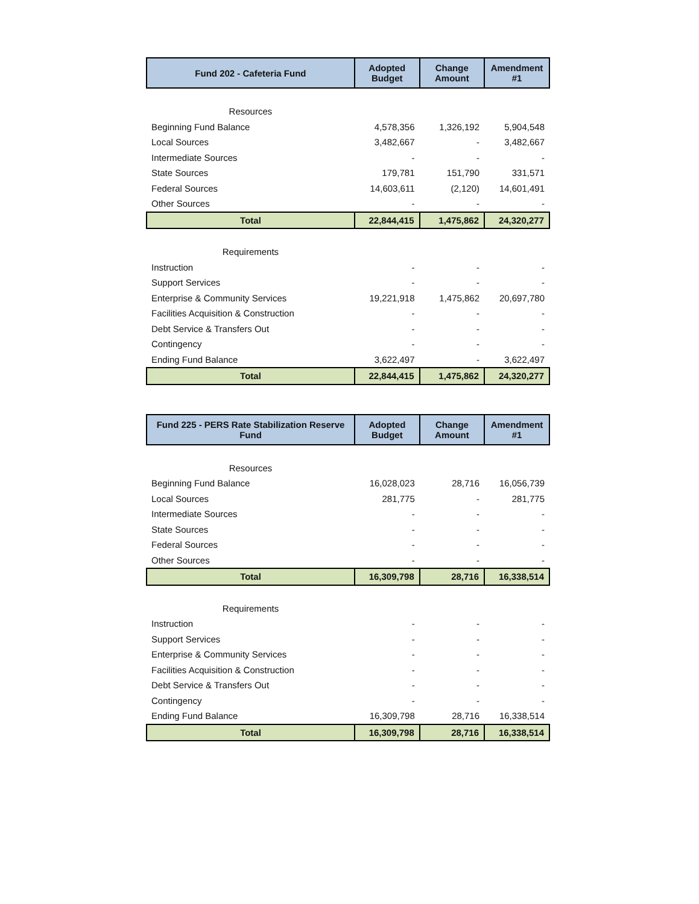| Fund 202 - Cafeteria Fund | Adopted Budget | Change Amount | Amendment #1 |
| --- | --- | --- | --- |
| Resources | | | |
| Beginning Fund Balance | 4,578,356 | 1,326,192 | 5,904,548 |
| Local Sources | 3,482,667 | - | 3,482,667 |
| Intermediate Sources | - | - | - |
| State Sources | 179,781 | 151,790 | 331,571 |
| Federal Sources | 14,603,611 | (2,120) | 14,601,491 |
| Other Sources | - | - | - |
| Total | 22,844,415 | 1,475,862 | 24,320,277 |
| Requirements | | | |
| Instruction | - | - | - |
| Support Services | - | - | - |
| Enterprise & Community Services | 19,221,918 | 1,475,862 | 20,697,780 |
| Facilities Acquisition & Construction | - | - | - |
| Debt Service & Transfers Out | - | - | - |
| Contingency | - | - | - |
| Ending Fund Balance | 3,622,497 | - | 3,622,497 |
| Total | 22,844,415 | 1,475,862 | 24,320,277 |
| Fund 225 - PERS Rate Stabilization Reserve Fund | Adopted Budget | Change Amount | Amendment #1 |
| --- | --- | --- | --- |
| Resources | | | |
| Beginning Fund Balance | 16,028,023 | 28,716 | 16,056,739 |
| Local Sources | 281,775 | - | 281,775 |
| Intermediate Sources | - | - | - |
| State Sources | - | - | - |
| Federal Sources | - | - | - |
| Other Sources | - | - | - |
| Total | 16,309,798 | 28,716 | 16,338,514 |
| Requirements | | | |
| Instruction | - | - | - |
| Support Services | - | - | - |
| Enterprise & Community Services | - | - | - |
| Facilities Acquisition & Construction | - | - | - |
| Debt Service & Transfers Out | - | - | - |
| Contingency | - | - | - |
| Ending Fund Balance | 16,309,798 | 28,716 | 16,338,514 |
| Total | 16,309,798 | 28,716 | 16,338,514 |